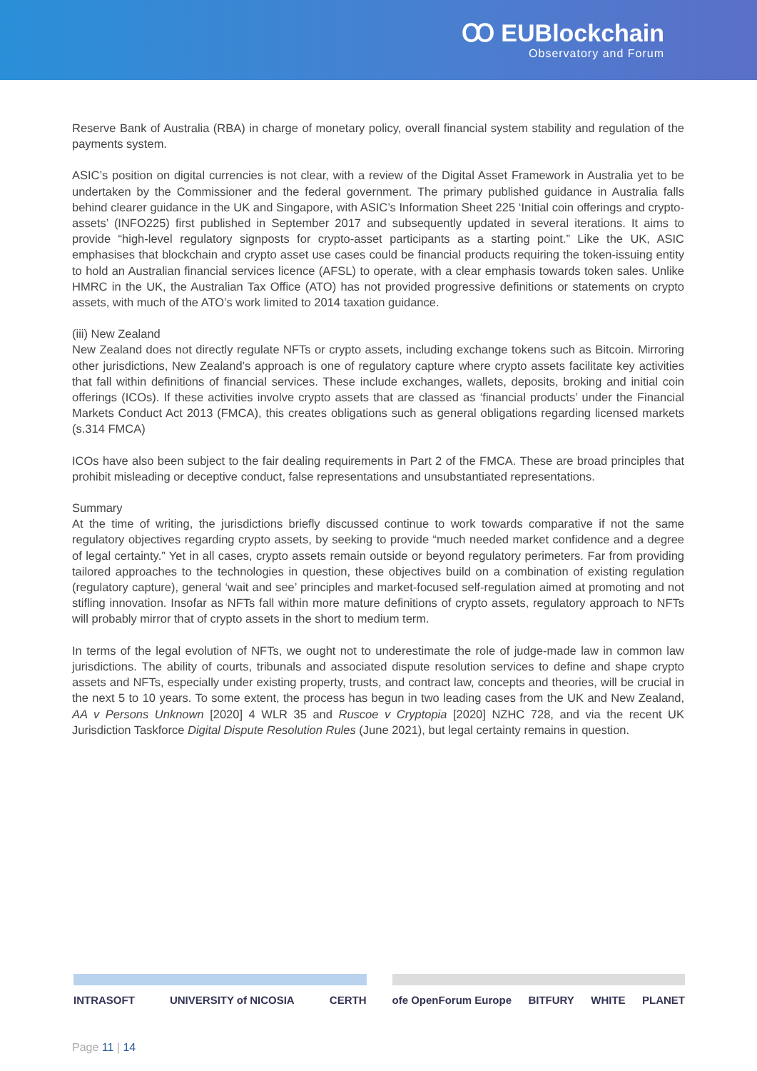Ꝏ EUBlockchain
Observatory and Forum
Reserve Bank of Australia (RBA) in charge of monetary policy, overall financial system stability and regulation of the payments system.
ASIC’s position on digital currencies is not clear, with a review of the Digital Asset Framework in Australia yet to be undertaken by the Commissioner and the federal government. The primary published guidance in Australia falls behind clearer guidance in the UK and Singapore, with ASIC’s Information Sheet 225 ‘Initial coin offerings and crypto-assets’ (INFO225) first published in September 2017 and subsequently updated in several iterations. It aims to provide “high-level regulatory signposts for crypto-asset participants as a starting point.” Like the UK, ASIC emphasises that blockchain and crypto asset use cases could be financial products requiring the token-issuing entity to hold an Australian financial services licence (AFSL) to operate, with a clear emphasis towards token sales. Unlike HMRC in the UK, the Australian Tax Office (ATO) has not provided progressive definitions or statements on crypto assets, with much of the ATO’s work limited to 2014 taxation guidance.
(iii) New Zealand
New Zealand does not directly regulate NFTs or crypto assets, including exchange tokens such as Bitcoin. Mirroring other jurisdictions, New Zealand’s approach is one of regulatory capture where crypto assets facilitate key activities that fall within definitions of financial services. These include exchanges, wallets, deposits, broking and initial coin offerings (ICOs). If these activities involve crypto assets that are classed as ‘financial products’ under the Financial Markets Conduct Act 2013 (FMCA), this creates obligations such as general obligations regarding licensed markets (s.314 FMCA)
ICOs have also been subject to the fair dealing requirements in Part 2 of the FMCA. These are broad principles that prohibit misleading or deceptive conduct, false representations and unsubstantiated representations.
Summary
At the time of writing, the jurisdictions briefly discussed continue to work towards comparative if not the same regulatory objectives regarding crypto assets, by seeking to provide “much needed market confidence and a degree of legal certainty.” Yet in all cases, crypto assets remain outside or beyond regulatory perimeters. Far from providing tailored approaches to the technologies in question, these objectives build on a combination of existing regulation (regulatory capture), general ‘wait and see’ principles and market-focused self-regulation aimed at promoting and not stifling innovation. Insofar as NFTs fall within more mature definitions of crypto assets, regulatory approach to NFTs will probably mirror that of crypto assets in the short to medium term.
In terms of the legal evolution of NFTs, we ought not to underestimate the role of judge-made law in common law jurisdictions. The ability of courts, tribunals and associated dispute resolution services to define and shape crypto assets and NFTs, especially under existing property, trusts, and contract law, concepts and theories, will be crucial in the next 5 to 10 years. To some extent, the process has begun in two leading cases from the UK and New Zealand, AA v Persons Unknown [2020] 4 WLR 35 and Ruscoe v Cryptopia [2020] NZHC 728, and via the recent UK Jurisdiction Taskforce Digital Dispute Resolution Rules (June 2021), but legal certainty remains in question.
INTRASOFT UNIVERSITY of NICOSIA CERTH
ofe OpenForum Europe BITFURY WHITE PLANET
Page 11 | 14